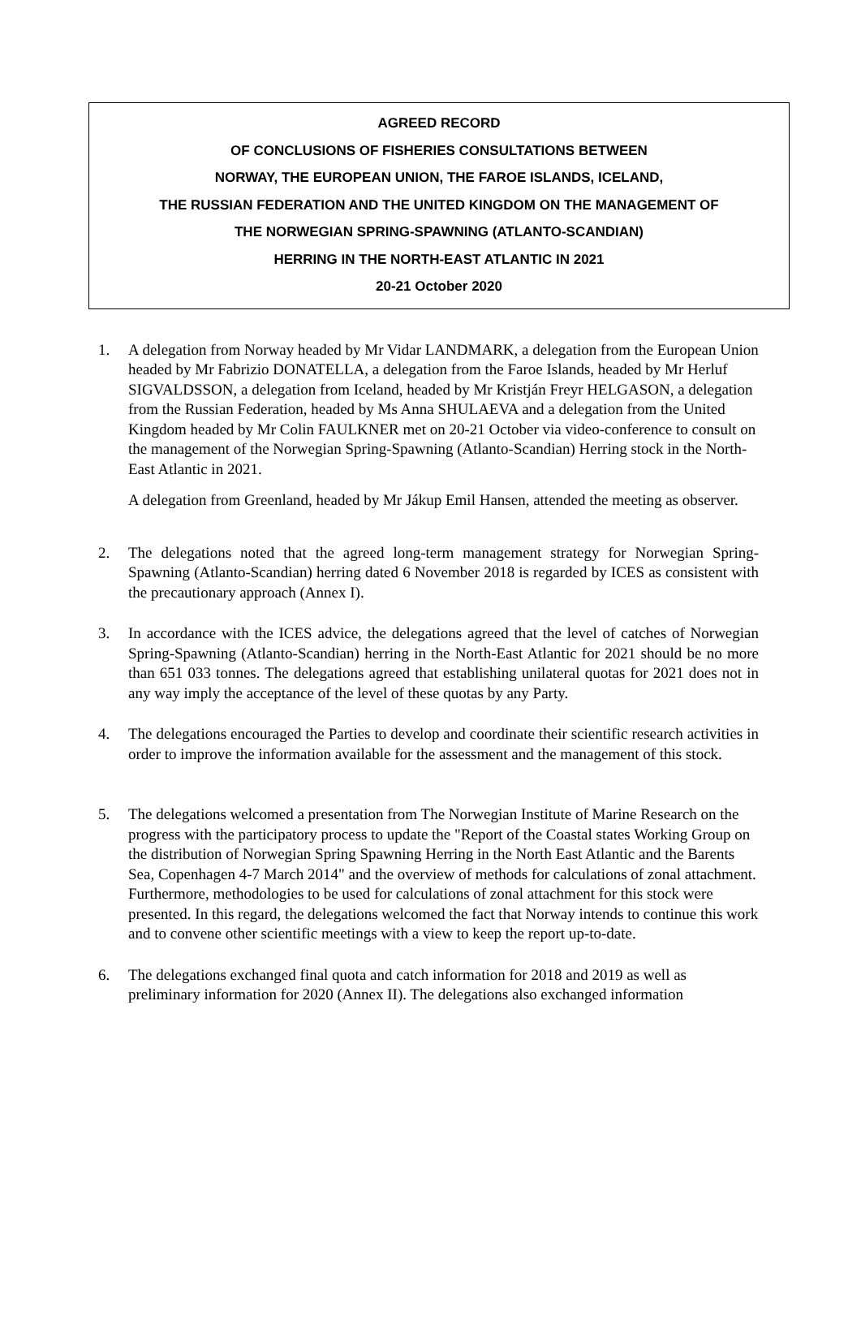AGREED RECORD
OF CONCLUSIONS OF FISHERIES CONSULTATIONS BETWEEN
NORWAY, THE EUROPEAN UNION, THE FAROE ISLANDS, ICELAND,
THE RUSSIAN FEDERATION AND THE UNITED KINGDOM ON THE MANAGEMENT OF
THE NORWEGIAN SPRING-SPAWNING (ATLANTO-SCANDIAN)
HERRING IN THE NORTH-EAST ATLANTIC IN 2021
20-21 October 2020
1. A delegation from Norway headed by Mr Vidar LANDMARK, a delegation from the European Union headed by Mr Fabrizio DONATELLA, a delegation from the Faroe Islands, headed by Mr Herluf SIGVALDSSON, a delegation from Iceland, headed by Mr Kristján Freyr HELGASON, a delegation from the Russian Federation, headed by Ms Anna SHULAEVA and a delegation from the United Kingdom headed by Mr Colin FAULKNER met on 20-21 October via video-conference to consult on the management of the Norwegian Spring-Spawning (Atlanto-Scandian) Herring stock in the North-East Atlantic in 2021.
A delegation from Greenland, headed by Mr Jákup Emil Hansen, attended the meeting as observer.
2. The delegations noted that the agreed long-term management strategy for Norwegian Spring-Spawning (Atlanto-Scandian) herring dated 6 November 2018 is regarded by ICES as consistent with the precautionary approach (Annex I).
3. In accordance with the ICES advice, the delegations agreed that the level of catches of Norwegian Spring-Spawning (Atlanto-Scandian) herring in the North-East Atlantic for 2021 should be no more than 651 033 tonnes. The delegations agreed that establishing unilateral quotas for 2021 does not in any way imply the acceptance of the level of these quotas by any Party.
4. The delegations encouraged the Parties to develop and coordinate their scientific research activities in order to improve the information available for the assessment and the management of this stock.
5. The delegations welcomed a presentation from The Norwegian Institute of Marine Research on the progress with the participatory process to update the "Report of the Coastal states Working Group on the distribution of Norwegian Spring Spawning Herring in the North East Atlantic and the Barents Sea, Copenhagen 4-7 March 2014" and the overview of methods for calculations of zonal attachment. Furthermore, methodologies to be used for calculations of zonal attachment for this stock were presented. In this regard, the delegations welcomed the fact that Norway intends to continue this work and to convene other scientific meetings with a view to keep the report up-to-date.
6. The delegations exchanged final quota and catch information for 2018 and 2019 as well as preliminary information for 2020 (Annex II). The delegations also exchanged information